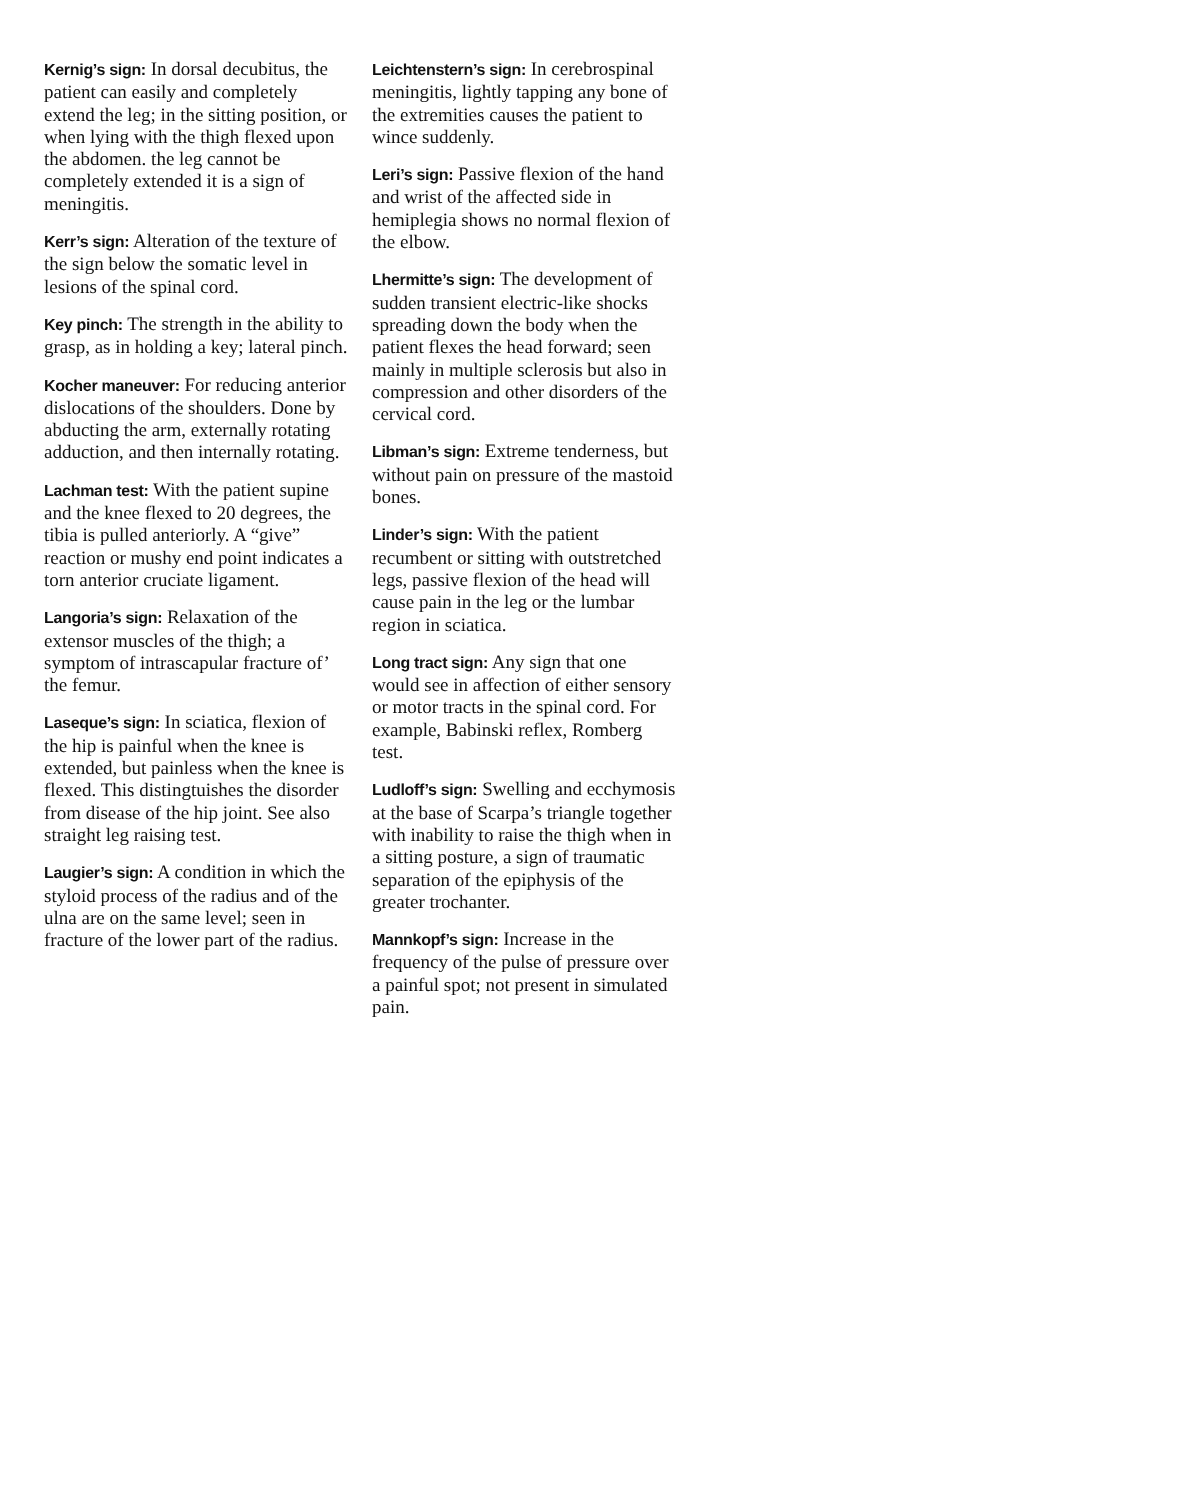Kernig’s sign: In dorsal decubitus, the patient can easily and completely extend the leg; in the sitting position, or when lying with the thigh flexed upon the abdomen. the leg cannot be completely extended it is a sign of meningitis.
Kerr’s sign: Alteration of the texture of the sign below the somatic level in lesions of the spinal cord.
Key pinch: The strength in the ability to grasp, as in holding a key; lateral pinch.
Kocher maneuver: For reducing anterior dislocations of the shoulders. Done by abducting the arm, externally rotating adduction, and then internally rotating.
Lachman test: With the patient supine and the knee flexed to 20 degrees, the tibia is pulled anteriorly. A “give” reaction or mushy end point indicates a torn anterior cruciate ligament.
Langoria’s sign: Relaxation of the extensor muscles of the thigh; a symptom of intrascapular fracture of’ the femur.
Laseque’s sign: In sciatica, flexion of the hip is painful when the knee is extended, but painless when the knee is flexed. This distingtuishes the disorder from disease of the hip joint. See also straight leg raising test.
Laugier’s sign: A condition in which the styloid process of the radius and of the ulna are on the same level; seen in fracture of the lower part of the radius.
Leichtenstern’s sign: In cerebrospinal meningitis, lightly tapping any bone of the extremities causes the patient to wince suddenly.
Leri’s sign: Passive flexion of the hand and wrist of the affected side in hemiplegia shows no normal flexion of the elbow.
Lhermitte’s sign: The development of sudden transient electric-like shocks spreading down the body when the patient flexes the head forward; seen mainly in multiple sclerosis but also in compression and other disorders of the cervical cord.
Libman’s sign: Extreme tenderness, but without pain on pressure of the mastoid bones.
Linder’s sign: With the patient recumbent or sitting with outstretched legs, passive flexion of the head will cause pain in the leg or the lumbar region in sciatica.
Long tract sign: Any sign that one would see in affection of either sensory or motor tracts in the spinal cord. For example, Babinski reflex, Romberg test.
Ludloff’s sign: Swelling and ecchymosis at the base of Scarpa’s triangle together with inability to raise the thigh when in a sitting posture, a sign of traumatic separation of the epiphysis of the greater trochanter.
Mannkopf’s sign: Increase in the frequency of the pulse of pressure over a painful spot; not present in simulated pain.